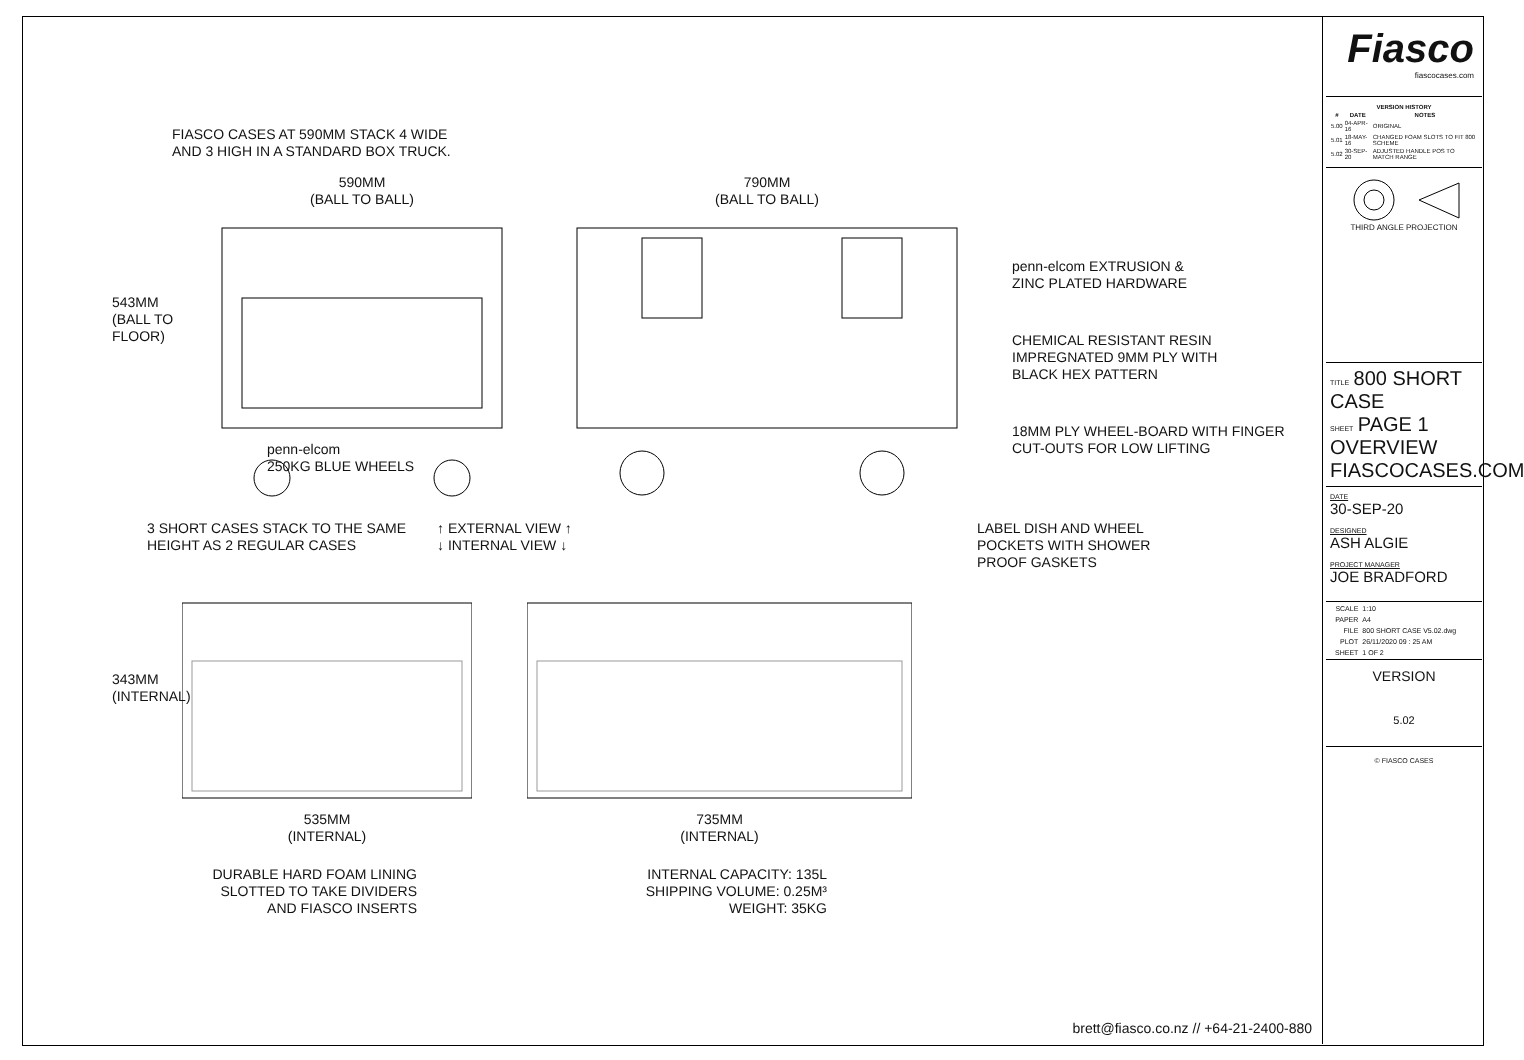FIASCO CASES AT 590MM STACK 4 WIDE
AND 3 HIGH IN A STANDARD BOX TRUCK.
543MM
(BALL TO FLOOR)
590MM
(BALL TO BALL)
790MM
(BALL TO BALL)
penn-elcom EXTRUSION &
ZINC PLATED HARDWARE
CHEMICAL RESISTANT RESIN
IMPREGNATED 9MM PLY WITH
BLACK HEX PATTERN
18MM PLY WHEEL-BOARD WITH FINGER
CUT-OUTS FOR LOW LIFTING
penn-elcom
250KG BLUE WHEELS
3 SHORT CASES STACK TO THE SAME
HEIGHT AS 2 REGULAR CASES
↑ EXTERNAL VIEW ↑
↓ INTERNAL VIEW ↓
LABEL DISH AND WHEEL
POCKETS WITH SHOWER
PROOF GASKETS
343MM
(INTERNAL)
535MM
(INTERNAL)
735MM
(INTERNAL)
DURABLE HARD FOAM LINING
SLOTTED TO TAKE DIVIDERS
AND FIASCO INSERTS
INTERNAL CAPACITY: 135L
SHIPPING VOLUME: 0.25M³
WEIGHT: 35KG
brett@fiasco.co.nz // +64-21-2400-880
Fiasco
fiascocases.com
| VERSION HISTORY | | |
| --- | --- | --- |
| # | DATE | NOTES |
| 5.00 | 04-APR-16 | ORIGINAL |
| 5.01 | 18-MAY-16 | CHANGED FOAM SLOTS TO FIT 800 SCHEME |
| 5.02 | 30-SEP-20 | ADJUSTED HANDLE POS TO MATCH RANGE |
THIRD ANGLE PROJECTION
TITLE 800 SHORT CASE
SHEET PAGE 1 OVERVIEW
FIASCOCASES.COM
DATE
30-SEP-20
DESIGNED
ASH ALGIE
PROJECT MANAGER
JOE BRADFORD
| SCALE | 1:10 |
| PAPER | A4 |
| FILE | 800 SHORT CASE V5.02.dwg |
| PLOT | 26/11/2020 09 : 25 AM |
| SHEET | 1 OF 2 |
VERSION
5.02
© FIASCO CASES